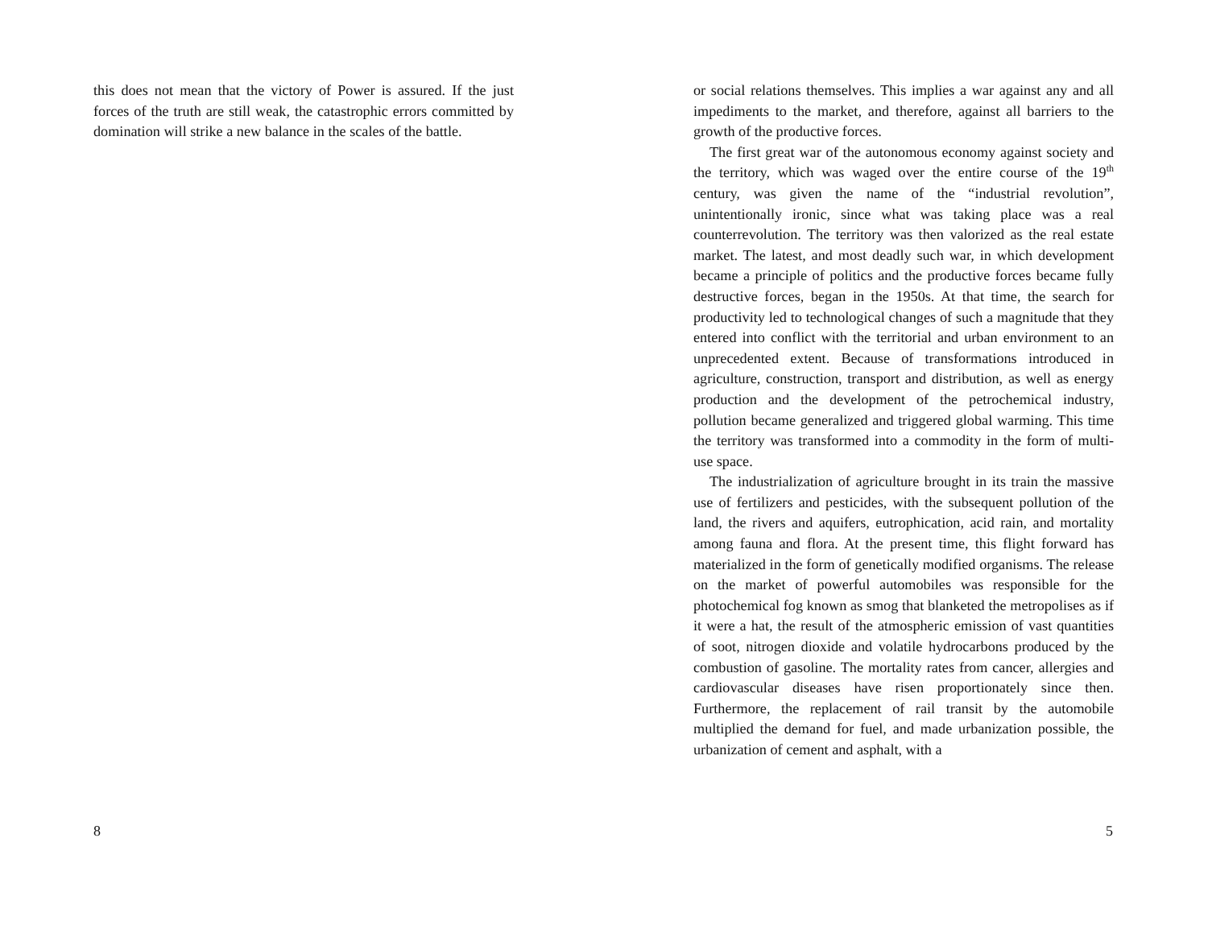this does not mean that the victory of Power is assured. If the just forces of the truth are still weak, the catastrophic errors committed by domination will strike a new balance in the scales of the battle.
8
or social relations themselves. This implies a war against any and all impediments to the market, and therefore, against all barriers to the growth of the productive forces.
The first great war of the autonomous economy against society and the territory, which was waged over the entire course of the 19<sup>th</sup> century, was given the name of the “industrial revolution”, unintentionally ironic, since what was taking place was a real counterrevolution. The territory was then valorized as the real estate market. The latest, and most deadly such war, in which development became a principle of politics and the productive forces became fully destructive forces, began in the 1950s. At that time, the search for productivity led to technological changes of such a magnitude that they entered into conflict with the territorial and urban environment to an unprecedented extent. Because of transformations introduced in agriculture, construction, transport and distribution, as well as energy production and the development of the petrochemical industry, pollution became generalized and triggered global warming. This time the territory was transformed into a commodity in the form of multi-use space.
The industrialization of agriculture brought in its train the massive use of fertilizers and pesticides, with the subsequent pollution of the land, the rivers and aquifers, eutrophication, acid rain, and mortality among fauna and flora. At the present time, this flight forward has materialized in the form of genetically modified organisms. The release on the market of powerful automobiles was responsible for the photochemical fog known as smog that blanketed the metropolises as if it were a hat, the result of the atmospheric emission of vast quantities of soot, nitrogen dioxide and volatile hydrocarbons produced by the combustion of gasoline. The mortality rates from cancer, allergies and cardiovascular diseases have risen proportionately since then. Furthermore, the replacement of rail transit by the automobile multiplied the demand for fuel, and made urbanization possible, the urbanization of cement and asphalt, with a
5